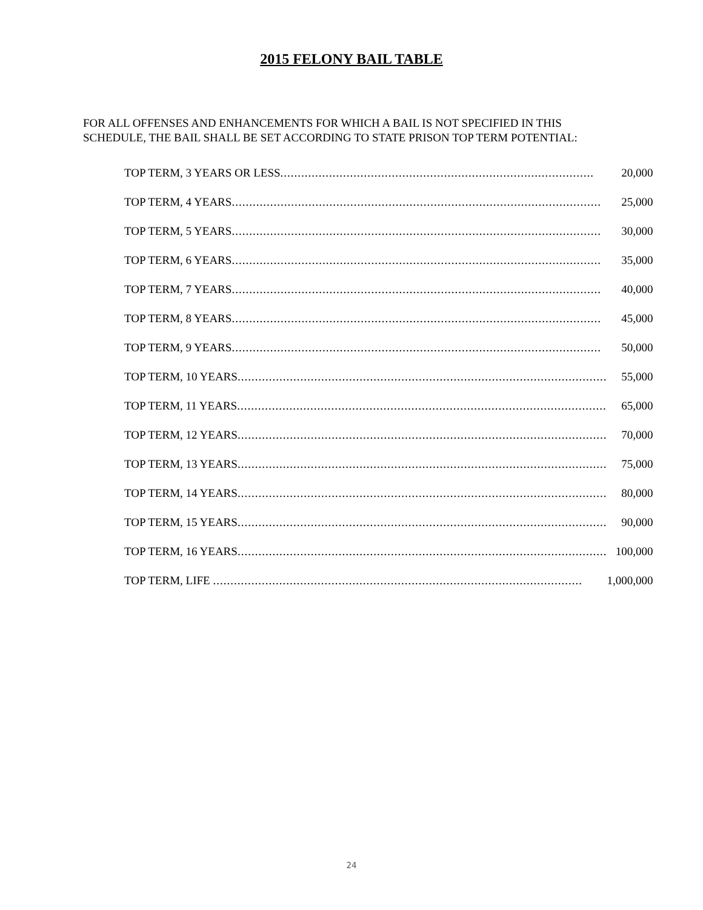2015 FELONY BAIL TABLE
FOR ALL OFFENSES AND ENHANCEMENTS FOR WHICH A BAIL IS NOT SPECIFIED IN THIS SCHEDULE, THE BAIL SHALL BE SET ACCORDING TO STATE PRISON TOP TERM POTENTIAL:
| TOP TERM, 3 YEARS OR LESS .......................................................................................... | 20,000 |
| TOP TERM, 4 YEARS .......................................................................................................... | 25,000 |
| TOP TERM, 5 YEARS .......................................................................................................... | 30,000 |
| TOP TERM, 6 YEARS .......................................................................................................... | 35,000 |
| TOP TERM, 7 YEARS .......................................................................................................... | 40,000 |
| TOP TERM, 8 YEARS .......................................................................................................... | 45,000 |
| TOP TERM, 9 YEARS .......................................................................................................... | 50,000 |
| TOP TERM, 10 YEARS .......................................................................................................... | 55,000 |
| TOP TERM, 11 YEARS .......................................................................................................... | 65,000 |
| TOP TERM, 12 YEARS .......................................................................................................... | 70,000 |
| TOP TERM, 13 YEARS .......................................................................................................... | 75,000 |
| TOP TERM, 14 YEARS .......................................................................................................... | 80,000 |
| TOP TERM, 15 YEARS .......................................................................................................... | 90,000 |
| TOP TERM, 16 YEARS .......................................................................................................... | 100,000 |
| TOP TERM, LIFE .......................................................................................................... | 1,000,000 |
24